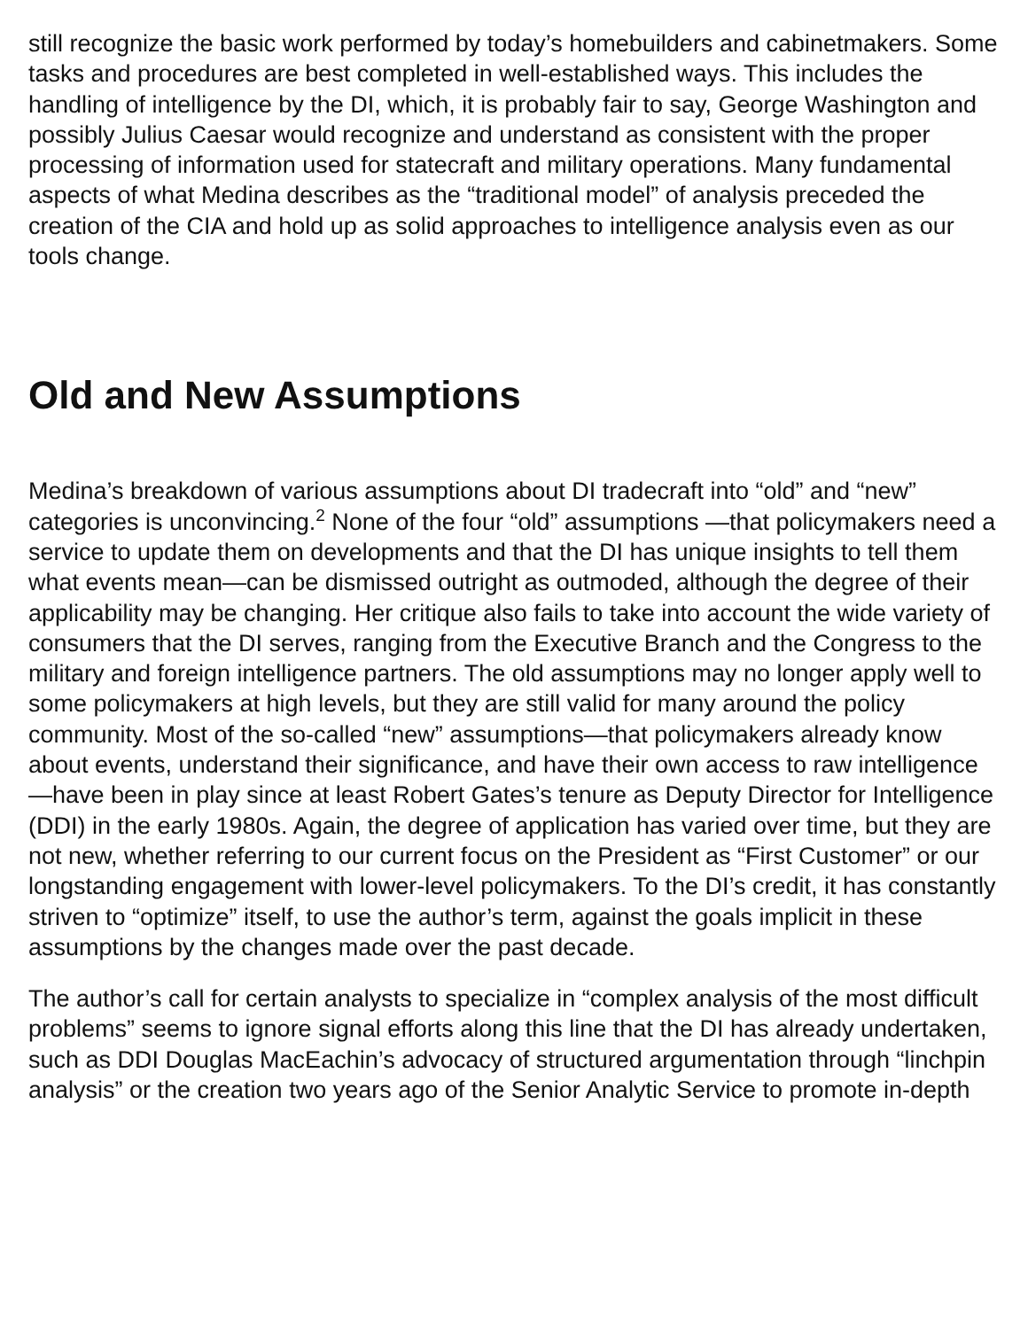still recognize the basic work performed by today’s homebuilders and cabinetmakers. Some tasks and procedures are best completed in well-established ways. This includes the handling of intelligence by the DI, which, it is probably fair to say, George Washington and possibly Julius Caesar would recognize and understand as consistent with the proper processing of information used for statecraft and military operations. Many fundamental aspects of what Medina describes as the “traditional model” of analysis preceded the creation of the CIA and hold up as solid approaches to intelligence analysis even as our tools change.
Old and New Assumptions
Medina’s breakdown of various assumptions about DI tradecraft into “old” and “new” categories is unconvincing.<sup>2</sup> None of the four “old” assumptions —that policymakers need a service to update them on developments and that the DI has unique insights to tell them what events mean—can be dismissed outright as outmoded, although the degree of their applicability may be changing. Her critique also fails to take into account the wide variety of consumers that the DI serves, ranging from the Executive Branch and the Congress to the military and foreign intelligence partners. The old assumptions may no longer apply well to some policymakers at high levels, but they are still valid for many around the policy community. Most of the so-called “new” assumptions—that policymakers already know about events, understand their significance, and have their own access to raw intelligence—have been in play since at least Robert Gates’s tenure as Deputy Director for Intelligence (DDI) in the early 1980s. Again, the degree of application has varied over time, but they are not new, whether referring to our current focus on the President as “First Customer” or our longstanding engagement with lower-level policymakers. To the DI’s credit, it has constantly striven to “optimize” itself, to use the author’s term, against the goals implicit in these assumptions by the changes made over the past decade.
The author’s call for certain analysts to specialize in “complex analysis of the most difficult problems” seems to ignore signal efforts along this line that the DI has already undertaken, such as DDI Douglas MacEachin’s advocacy of structured argumentation through “linchpin analysis” or the creation two years ago of the Senior Analytic Service to promote in-depth